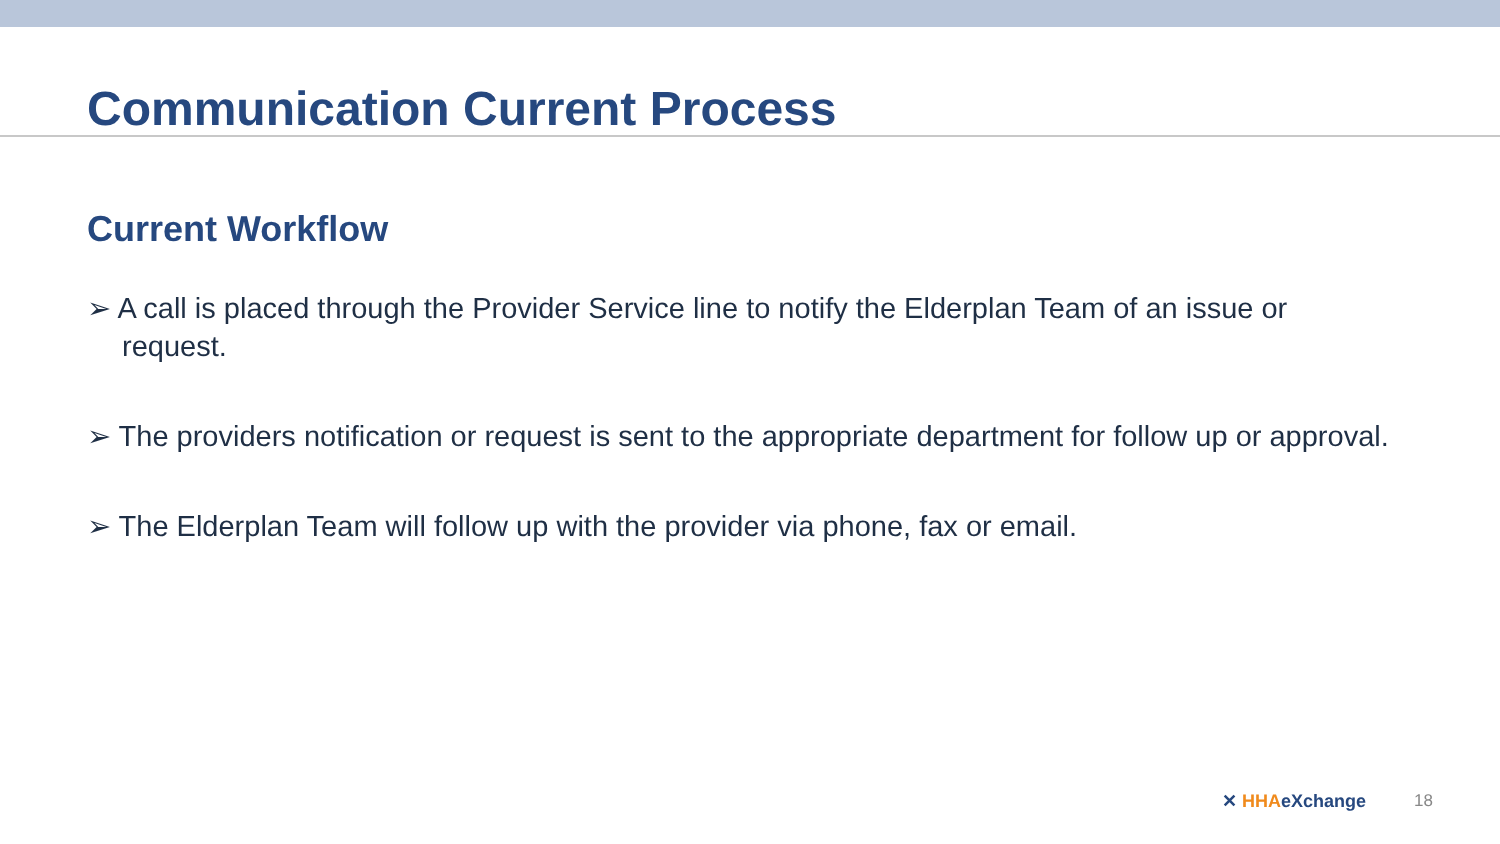Communication Current Process
Current Workflow
➢ A call is placed through the Provider Service line to notify the Elderplan Team of an issue or request.
➢ The providers notification or request is sent to the appropriate department for follow up or approval.
➢ The Elderplan Team will follow up with the provider via phone, fax or email.
✕ HHAeXchange 18